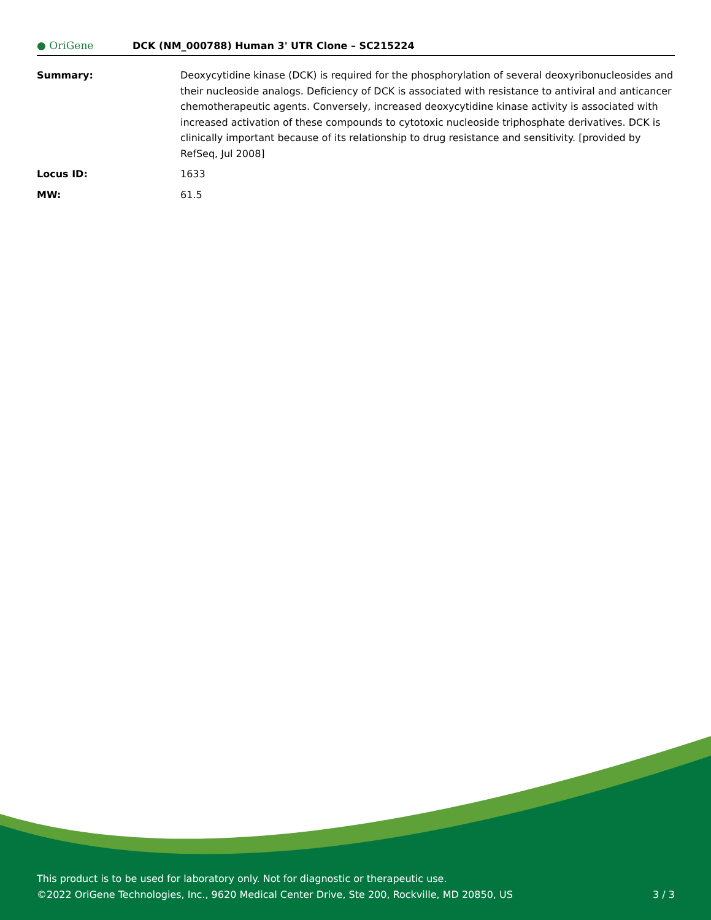● OriGene
DCK (NM_000788) Human 3' UTR Clone – SC215224
Summary: Deoxycytidine kinase (DCK) is required for the phosphorylation of several deoxyribonucleosides and their nucleoside analogs. Deficiency of DCK is associated with resistance to antiviral and anticancer chemotherapeutic agents. Conversely, increased deoxycytidine kinase activity is associated with increased activation of these compounds to cytotoxic nucleoside triphosphate derivatives. DCK is clinically important because of its relationship to drug resistance and sensitivity. [provided by RefSeq, Jul 2008]
Locus ID: 1633
MW: 61.5
This product is to be used for laboratory only. Not for diagnostic or therapeutic use.
©2022 OriGene Technologies, Inc., 9620 Medical Center Drive, Ste 200, Rockville, MD 20850, US 3 / 3